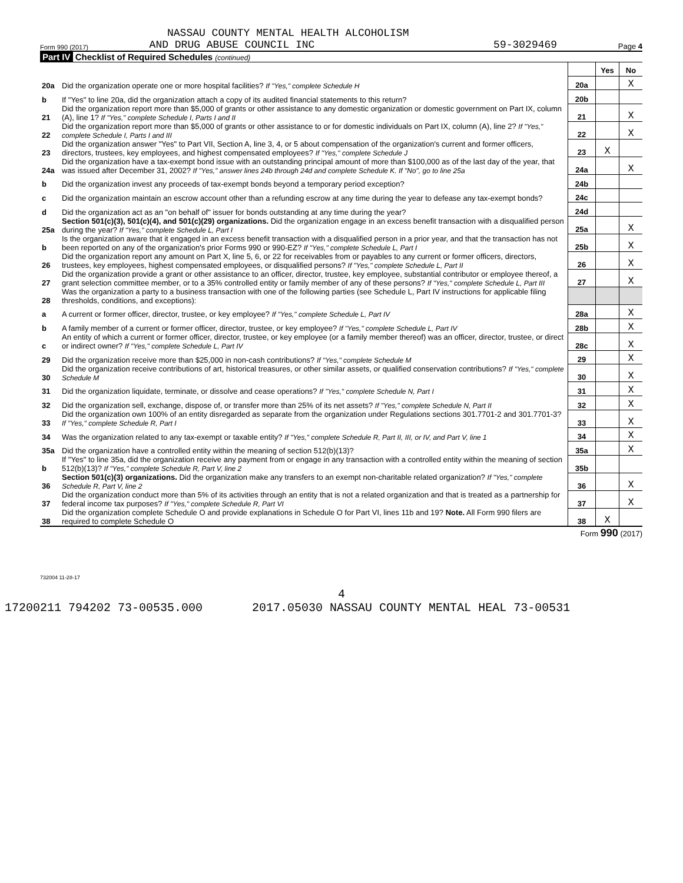NASSAU COUNTY MENTAL HEALTH ALCOHOLISM
Form 990 (2017) AND DRUG ABUSE COUNCIL INC 59-3029469 Page 4
Part IV Checklist of Required Schedules (continued)
| | | | Yes | No |
| 20a | Did the organization operate one or more hospital facilities? If "Yes," complete Schedule H | 20a | | X |
| b | If "Yes" to line 20a, did the organization attach a copy of its audited financial statements to this return? | 20b | | |
| 21 | Did the organization report more than $5,000 of grants or other assistance to any domestic organization or domestic government on Part IX, column (A), line 1? If "Yes," complete Schedule I, Parts I and II | 21 | | X |
| 22 | Did the organization report more than $5,000 of grants or other assistance to or for domestic individuals on Part IX, column (A), line 2? If "Yes," complete Schedule I, Parts I and III | 22 | | X |
| 23 | Did the organization answer "Yes" to Part VII, Section A, line 3, 4, or 5 about compensation of the organization's current and former officers, directors, trustees, key employees, and highest compensated employees? If "Yes," complete Schedule J | 23 | X | |
| 24a | Did the organization have a tax-exempt bond issue with an outstanding principal amount of more than $100,000 as of the last day of the year, that was issued after December 31, 2002? If "Yes," answer lines 24b through 24d and complete Schedule K. If "No", go to line 25a | 24a | | X |
| b | Did the organization invest any proceeds of tax-exempt bonds beyond a temporary period exception? | 24b | | |
| c | Did the organization maintain an escrow account other than a refunding escrow at any time during the year to defease any tax-exempt bonds? | 24c | | |
| d | Did the organization act as an "on behalf of" issuer for bonds outstanding at any time during the year? | 24d | | |
| 25a | Section 501(c)(3), 501(c)(4), and 501(c)(29) organizations. Did the organization engage in an excess benefit transaction with a disqualified person during the year? If "Yes," complete Schedule L, Part I | 25a | | X |
| b | Is the organization aware that it engaged in an excess benefit transaction with a disqualified person in a prior year, and that the transaction has not been reported on any of the organization's prior Forms 990 or 990-EZ? If "Yes," complete Schedule L, Part I | 25b | | X |
| 26 | Did the organization report any amount on Part X, line 5, 6, or 22 for receivables from or payables to any current or former officers, directors, trustees, key employees, highest compensated employees, or disqualified persons? If "Yes," complete Schedule L, Part II | 26 | | X |
| 27 | Did the organization provide a grant or other assistance to an officer, director, trustee, key employee, substantial contributor or employee thereof, a grant selection committee member, or to a 35% controlled entity or family member of any of these persons? If "Yes," complete Schedule L, Part III | 27 | | X |
| 28 | Was the organization a party to a business transaction with one of the following parties (see Schedule L, Part IV instructions for applicable filing thresholds, conditions, and exceptions): | | | |
| a | A current or former officer, director, trustee, or key employee? If "Yes," complete Schedule L, Part IV | 28a | | X |
| b | A family member of a current or former officer, director, trustee, or key employee? If "Yes," complete Schedule L, Part IV | 28b | | X |
| c | An entity of which a current or former officer, director, trustee, or key employee (or a family member thereof) was an officer, director, trustee, or direct or indirect owner? If "Yes," complete Schedule L, Part IV | 28c | | X |
| 29 | Did the organization receive more than $25,000 in non-cash contributions? If "Yes," complete Schedule M | 29 | | X |
| 30 | Did the organization receive contributions of art, historical treasures, or other similar assets, or qualified conservation contributions? If "Yes," complete Schedule M | 30 | | X |
| 31 | Did the organization liquidate, terminate, or dissolve and cease operations? If "Yes," complete Schedule N, Part I | 31 | | X |
| 32 | Did the organization sell, exchange, dispose of, or transfer more than 25% of its net assets? If "Yes," complete Schedule N, Part II | 32 | | X |
| 33 | Did the organization own 100% of an entity disregarded as separate from the organization under Regulations sections 301.7701-2 and 301.7701-3? If "Yes," complete Schedule R, Part I | 33 | | X |
| 34 | Was the organization related to any tax-exempt or taxable entity? If "Yes," complete Schedule R, Part II, III, or IV, and Part V, line 1 | 34 | | X |
| 35a | Did the organization have a controlled entity within the meaning of section 512(b)(13)? | 35a | | X |
| b | If "Yes" to line 35a, did the organization receive any payment from or engage in any transaction with a controlled entity within the meaning of section 512(b)(13)? If "Yes," complete Schedule R, Part V, line 2 | 35b | | |
| 36 | Section 501(c)(3) organizations. Did the organization make any transfers to an exempt non-charitable related organization? If "Yes," complete Schedule R, Part V, line 2 | 36 | | X |
| 37 | Did the organization conduct more than 5% of its activities through an entity that is not a related organization and that is treated as a partnership for federal income tax purposes? If "Yes," complete Schedule R, Part VI | 37 | | X |
| 38 | Did the organization complete Schedule O and provide explanations in Schedule O for Part VI, lines 11b and 19? Note. All Form 990 filers are required to complete Schedule O | 38 | X | |
Form 990 (2017)
732004 11-28-17
4
17200211 794202 73-00535.000 2017.05030 NASSAU COUNTY MENTAL HEAL 73-00531